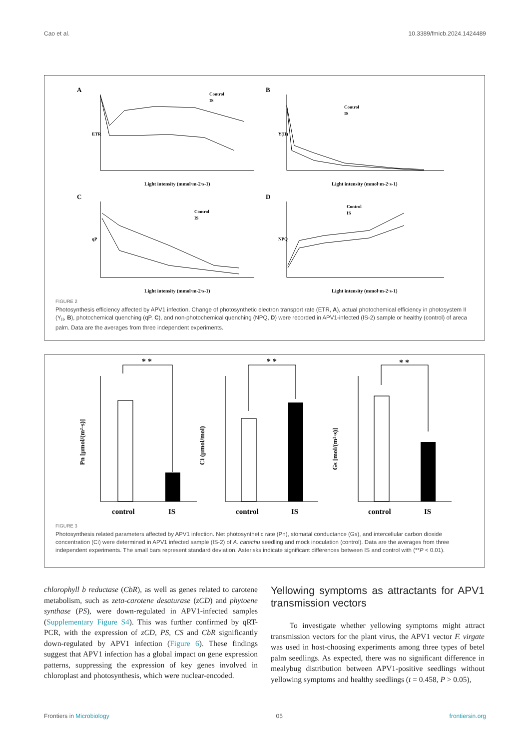Cao et al. 10.3389/fmicb.2024.1424489
A
B
C
D
Light intensity (mmol·m-2·s-1)
Light intensity (mmol·m-2·s-1)
Light intensity (mmol·m-2·s-1)
Light intensity (mmol·m-2·s-1)
Control
IS
Control
IS
Control
IS
Control
IS
ETR
Y(II)
qP
NPQ
FIGURE 2
Photosynthesis efficiency affected by APV1 infection. Change of photosynthetic electron transport rate (ETR, A), actual photochemical efficiency in photosystem II (Y<sub>II</sub>, B), photochemical quenching (qP, C), and non-photochemical quenching (NPQ, D) were recorded in APV1-infected (IS-2) sample or healthy (control) of areca palm. Data are the averages from three independent experiments.
* *
* *
* *
control
IS
control
IS
control
IS
Pn [μmol/(m²·s)]
Ci (μmol/mol)
Gs [mol/(m²·s)]
FIGURE 3
Photosynthesis related parameters affected by APV1 infection. Net photosynthetic rate (Pn), stomatal conductance (Gs), and intercellular carbon dioxide concentration (Ci) were determined in APV1 infected sample (IS-2) of A. catechu seedling and mock inoculation (control). Data are the averages from three independent experiments. The small bars represent standard deviation. Asterisks indicate significant differences between IS and control with (**P < 0.01).
chlorophyll b reductase (CbR), as well as genes related to carotene metabolism, such as zeta-carotene desaturase (zCD) and phytoene synthase (PS), were down-regulated in APV1-infected samples (Supplementary Figure S4). This was further confirmed by qRT-PCR, with the expression of zCD, PS, CS and CbR significantly down-regulated by APV1 infection (Figure 6). These findings suggest that APV1 infection has a global impact on gene expression patterns, suppressing the expression of key genes involved in chloroplast and photosynthesis, which were nuclear-encoded.
Yellowing symptoms as attractants for APV1 transmission vectors
To investigate whether yellowing symptoms might attract transmission vectors for the plant virus, the APV1 vector F. virgate was used in host-choosing experiments among three types of betel palm seedlings. As expected, there was no significant difference in mealybug distribution between APV1-positive seedlings without yellowing symptoms and healthy seedlings (t = 0.458, P > 0.05),
Frontiers in Microbiology 05 frontiersin.org